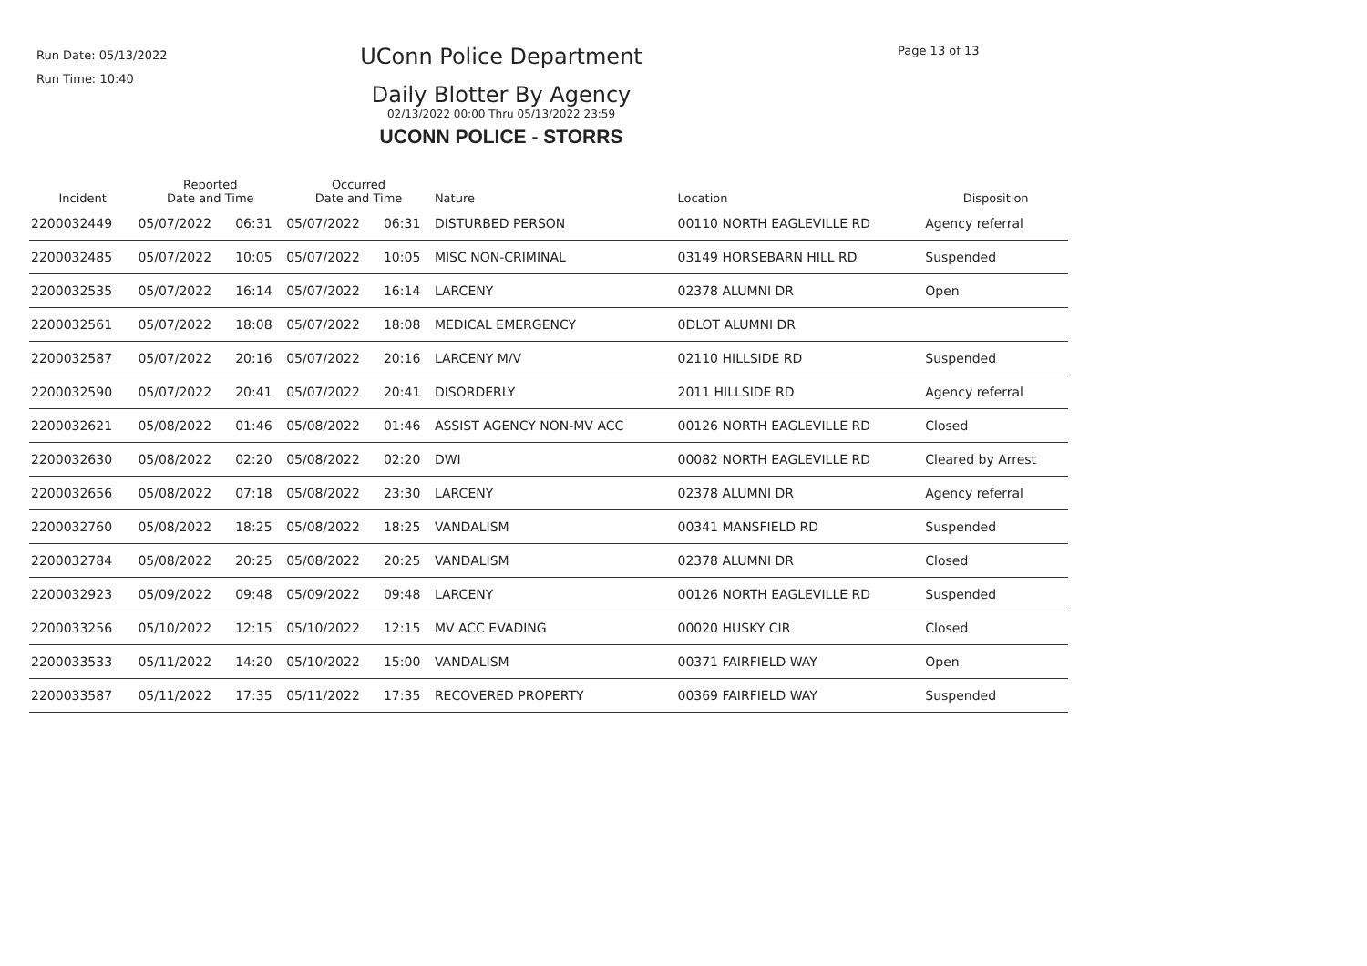Run Date: 05/13/2022
Run Time: 10:40
UConn Police Department
Daily Blotter By Agency
02/13/2022 00:00 Thru 05/13/2022 23:59
UCONN POLICE - STORRS
Page 13 of 13
| Incident | Reported Date and Time | | Occurred Date and Time | | Nature | Location | Disposition |
| --- | --- | --- | --- | --- | --- | --- | --- |
| 2200032449 | 05/07/2022 | 06:31 | 05/07/2022 | 06:31 | DISTURBED PERSON | 00110 NORTH EAGLEVILLE RD | Agency referral |
| 2200032485 | 05/07/2022 | 10:05 | 05/07/2022 | 10:05 | MISC NON-CRIMINAL | 03149 HORSEBARN HILL RD | Suspended |
| 2200032535 | 05/07/2022 | 16:14 | 05/07/2022 | 16:14 | LARCENY | 02378 ALUMNI DR | Open |
| 2200032561 | 05/07/2022 | 18:08 | 05/07/2022 | 18:08 | MEDICAL EMERGENCY | 0DLOT ALUMNI DR | |
| 2200032587 | 05/07/2022 | 20:16 | 05/07/2022 | 20:16 | LARCENY M/V | 02110 HILLSIDE RD | Suspended |
| 2200032590 | 05/07/2022 | 20:41 | 05/07/2022 | 20:41 | DISORDERLY | 2011 HILLSIDE RD | Agency referral |
| 2200032621 | 05/08/2022 | 01:46 | 05/08/2022 | 01:46 | ASSIST AGENCY NON-MV ACC | 00126 NORTH EAGLEVILLE RD | Closed |
| 2200032630 | 05/08/2022 | 02:20 | 05/08/2022 | 02:20 | DWI | 00082 NORTH EAGLEVILLE RD | Cleared by Arrest |
| 2200032656 | 05/08/2022 | 07:18 | 05/08/2022 | 23:30 | LARCENY | 02378 ALUMNI DR | Agency referral |
| 2200032760 | 05/08/2022 | 18:25 | 05/08/2022 | 18:25 | VANDALISM | 00341 MANSFIELD RD | Suspended |
| 2200032784 | 05/08/2022 | 20:25 | 05/08/2022 | 20:25 | VANDALISM | 02378 ALUMNI DR | Closed |
| 2200032923 | 05/09/2022 | 09:48 | 05/09/2022 | 09:48 | LARCENY | 00126 NORTH EAGLEVILLE RD | Suspended |
| 2200033256 | 05/10/2022 | 12:15 | 05/10/2022 | 12:15 | MV ACC EVADING | 00020 HUSKY CIR | Closed |
| 2200033533 | 05/11/2022 | 14:20 | 05/10/2022 | 15:00 | VANDALISM | 00371 FAIRFIELD WAY | Open |
| 2200033587 | 05/11/2022 | 17:35 | 05/11/2022 | 17:35 | RECOVERED PROPERTY | 00369 FAIRFIELD WAY | Suspended |